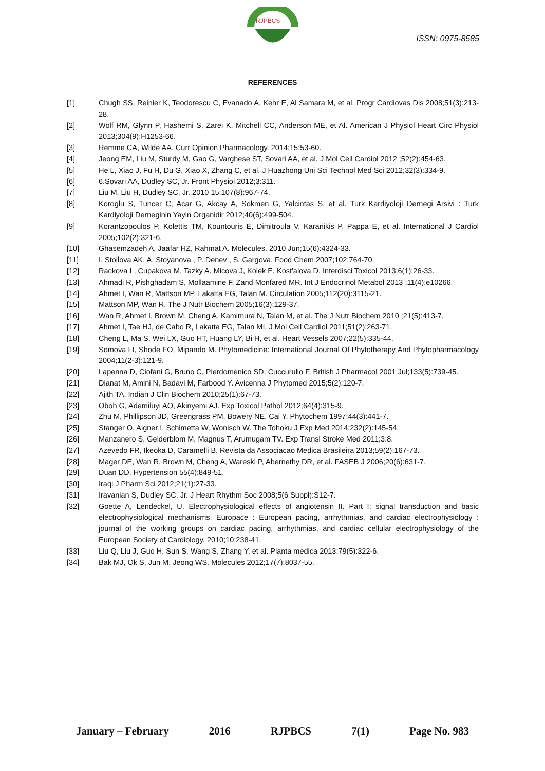RJPBCS
ISSN: 0975-8585
REFERENCES
[1] Chugh SS, Reinier K, Teodorescu C, Evanado A, Kehr E, Al Samara M, et al. Progr Cardiovas Dis 2008;51(3):213-28.
[2] Wolf RM, Glynn P, Hashemi S, Zarei K, Mitchell CC, Anderson ME, et Al. American J Physiol Heart Circ Physiol 2013;304(9):H1253-66.
[3] Remme CA, Wilde AA. Curr Opinion Pharmacology. 2014;15:53-60.
[4] Jeong EM, Liu M, Sturdy M, Gao G, Varghese ST, Sovari AA, et al. J Mol Cell Cardiol 2012 ;52(2):454-63.
[5] He L, Xiao J, Fu H, Du G, Xiao X, Zhang C, et al. J Huazhong Uni Sci Technol Med Sci 2012;32(3):334-9.
[6] 6.Sovari AA, Dudley SC, Jr. Front Physiol 2012;3:311.
[7] Liu M, Liu H, Dudley SC, Jr. 2010 15;107(8):967-74.
[8] Koroglu S, Tuncer C, Acar G, Akcay A, Sokmen G, Yalcintas S, et al. Turk Kardiyoloji Dernegi Arsivi : Turk Kardiyoloji Derneginin Yayin Organidir 2012;40(6):499-504.
[9] Korantzopoulos P, Kolettis TM, Kountouris E, Dimitroula V, Karanikis P, Pappa E, et al. International J Cardiol 2005;102(2):321-6.
[10] Ghasemzadeh A, Jaafar HZ, Rahmat A. Molecules. 2010 Jun;15(6):4324-33.
[11] I. Stoilova AK, A. Stoyanova , P. Denev , S. Gargova. Food Chem 2007;102:764-70.
[12] Rackova L, Cupakova M, Tazky A, Micova J, Kolek E, Kost'alova D. Interdisci Toxicol 2013;6(1):26-33.
[13] Ahmadi R, Pishghadam S, Mollaamine F, Zand Monfared MR. Int J Endocrinol Metabol 2013 ;11(4):e10266.
[14] Ahmet I, Wan R, Mattson MP, Lakatta EG, Talan M. Circulation 2005;112(20):3115-21.
[15] Mattson MP, Wan R. The J Nutr Biochem 2005;16(3):129-37.
[16] Wan R, Ahmet I, Brown M, Cheng A, Kamimura N, Talan M, et al. The J Nutr Biochem 2010 ;21(5):413-7.
[17] Ahmet I, Tae HJ, de Cabo R, Lakatta EG, Talan MI. J Mol Cell Cardiol 2011;51(2):263-71.
[18] Cheng L, Ma S, Wei LX, Guo HT, Huang LY, Bi H, et al. Heart Vessels 2007;22(5):335-44.
[19] Somova LI, Shode FO, Mipando M. Phytomedicine: International Journal Of Phytotherapy And Phytopharmacology 2004;11(2-3):121-9.
[20] Lapenna D, Ciofani G, Bruno C, Pierdomenico SD, Cuccurullo F. British J Pharmacol 2001 Jul;133(5):739-45.
[21] Dianat M, Amini N, Badavi M, Farbood Y. Avicenna J Phytomed 2015;5(2):120-7.
[22] Ajith TA. Indian J Clin Biochem 2010;25(1):67-73.
[23] Oboh G, Ademiluyi AO, Akinyemi AJ. Exp Toxicol Pathol 2012;64(4):315-9.
[24] Zhu M, Phillipson JD, Greengrass PM, Bowery NE, Cai Y. Phytochem 1997;44(3):441-7.
[25] Stanger O, Aigner I, Schimetta W, Wonisch W. The Tohoku J Exp Med 2014;232(2):145-54.
[26] Manzanero S, Gelderblom M, Magnus T, Arumugam TV. Exp Transl Stroke Med 2011;3:8.
[27] Azevedo FR, Ikeoka D, Caramelli B. Revista da Associacao Medica Brasileira 2013;59(2):167-73.
[28] Mager DE, Wan R, Brown M, Cheng A, Wareski P, Abernethy DR, et al. FASEB J 2006;20(6):631-7.
[29] Duan DD. Hypertension 55(4):849-51.
[30] Iraqi J Pharm Sci 2012;21(1):27-33.
[31] Iravanian S, Dudley SC, Jr. J Heart Rhythm Soc 2008;5(6 Suppl):S12-7.
[32] Goette A, Lendeckel, U. Electrophysiological effects of angiotensin II. Part I: signal transduction and basic electrophysiological mechanisms. Europace : European pacing, arrhythmias, and cardiac electrophysiology : journal of the working groups on cardiac pacing, arrhythmias, and cardiac cellular electrophysiology of the European Society of Cardiology. 2010;10:238-41.
[33] Liu Q, Liu J, Guo H, Sun S, Wang S, Zhang Y, et al. Planta medica 2013;79(5):322-6.
[34] Bak MJ, Ok S, Jun M, Jeong WS. Molecules 2012;17(7):8037-55.
January – February 2016 RJPBCS 7(1) Page No. 983